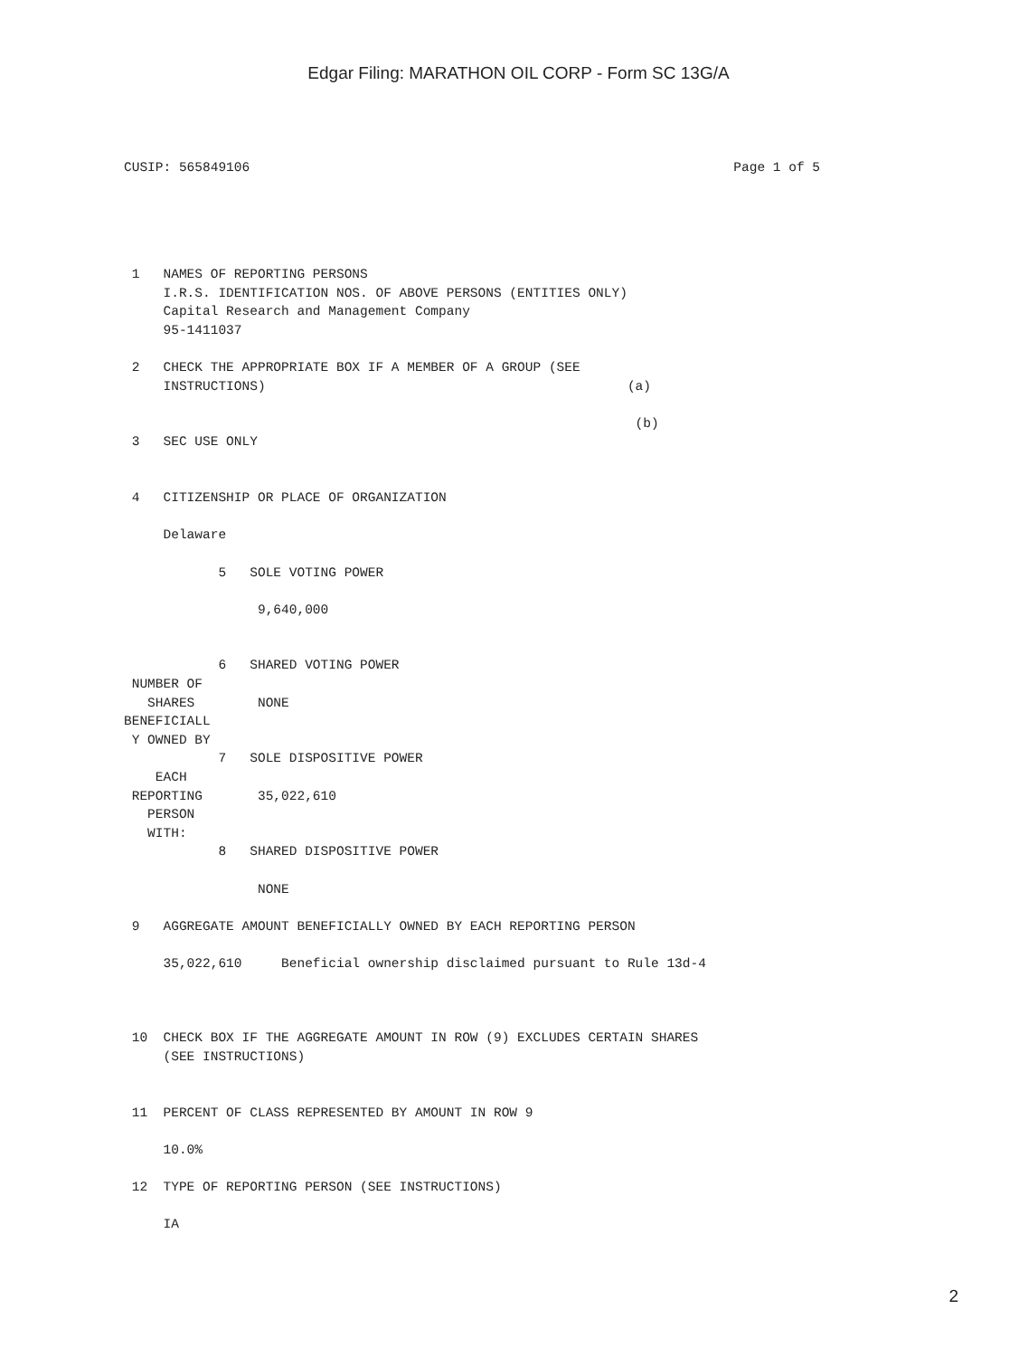Edgar Filing: MARATHON OIL CORP - Form SC 13G/A
CUSIP: 565849106 Page 1 of 5
 1   NAMES OF REPORTING PERSONS
     I.R.S. IDENTIFICATION NOS. OF ABOVE PERSONS (ENTITIES ONLY)
     Capital Research and Management Company
     95-1411037

 2   CHECK THE APPROPRIATE BOX IF A MEMBER OF A GROUP (SEE
     INSTRUCTIONS)                                              (a)

                                                                 (b)
 3   SEC USE ONLY


 4   CITIZENSHIP OR PLACE OF ORGANIZATION

     Delaware

            5   SOLE VOTING POWER

                 9,640,000


            6   SHARED VOTING POWER
 NUMBER OF
   SHARES        NONE
BENEFICIALL
 Y OWNED BY
            7   SOLE DISPOSITIVE POWER
    EACH
 REPORTING       35,022,610
   PERSON
   WITH:
            8   SHARED DISPOSITIVE POWER

                 NONE

 9   AGGREGATE AMOUNT BENEFICIALLY OWNED BY EACH REPORTING PERSON

     35,022,610     Beneficial ownership disclaimed pursuant to Rule 13d-4



 10  CHECK BOX IF THE AGGREGATE AMOUNT IN ROW (9) EXCLUDES CERTAIN SHARES
     (SEE INSTRUCTIONS)


 11  PERCENT OF CLASS REPRESENTED BY AMOUNT IN ROW 9

     10.0%

 12  TYPE OF REPORTING PERSON (SEE INSTRUCTIONS)

     IA
2